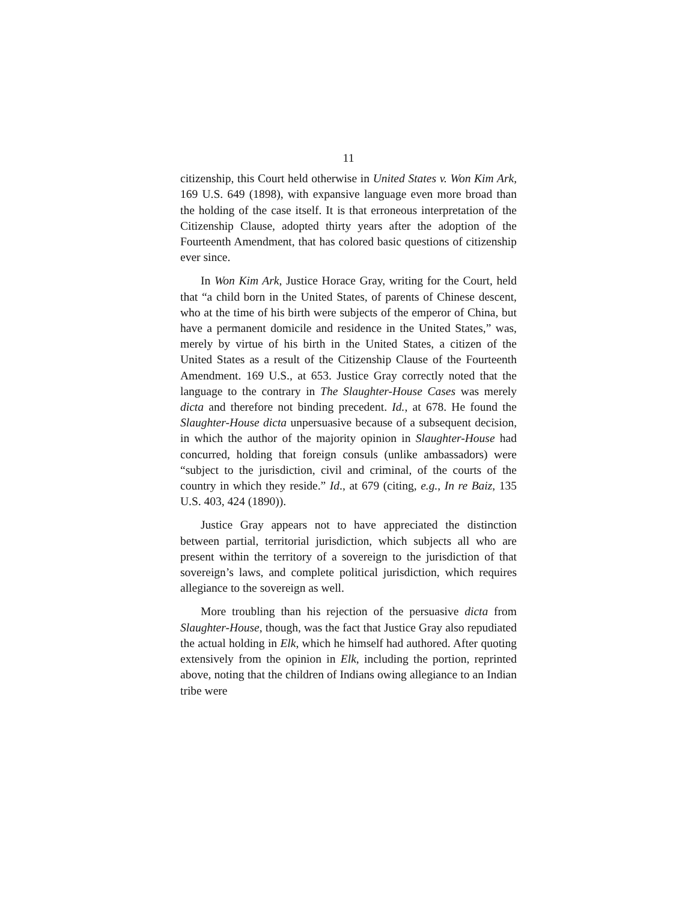11
citizenship, this Court held otherwise in United States v. Won Kim Ark, 169 U.S. 649 (1898), with expansive language even more broad than the holding of the case itself. It is that erroneous interpretation of the Citizenship Clause, adopted thirty years after the adoption of the Fourteenth Amendment, that has colored basic questions of citizenship ever since.
In Won Kim Ark, Justice Horace Gray, writing for the Court, held that “a child born in the United States, of parents of Chinese descent, who at the time of his birth were subjects of the emperor of China, but have a permanent domicile and residence in the United States,” was, merely by virtue of his birth in the United States, a citizen of the United States as a result of the Citizenship Clause of the Fourteenth Amendment. 169 U.S., at 653. Justice Gray correctly noted that the language to the contrary in The Slaughter-House Cases was merely dicta and therefore not binding precedent. Id., at 678. He found the Slaughter-House dicta unpersuasive because of a subsequent decision, in which the author of the majority opinion in Slaughter-House had concurred, holding that foreign consuls (unlike ambassadors) were “subject to the jurisdiction, civil and criminal, of the courts of the country in which they reside.” Id., at 679 (citing, e.g., In re Baiz, 135 U.S. 403, 424 (1890)).
Justice Gray appears not to have appreciated the distinction between partial, territorial jurisdiction, which subjects all who are present within the territory of a sovereign to the jurisdiction of that sovereign’s laws, and complete political jurisdiction, which requires allegiance to the sovereign as well.
More troubling than his rejection of the persuasive dicta from Slaughter-House, though, was the fact that Justice Gray also repudiated the actual holding in Elk, which he himself had authored. After quoting extensively from the opinion in Elk, including the portion, reprinted above, noting that the children of Indians owing allegiance to an Indian tribe were